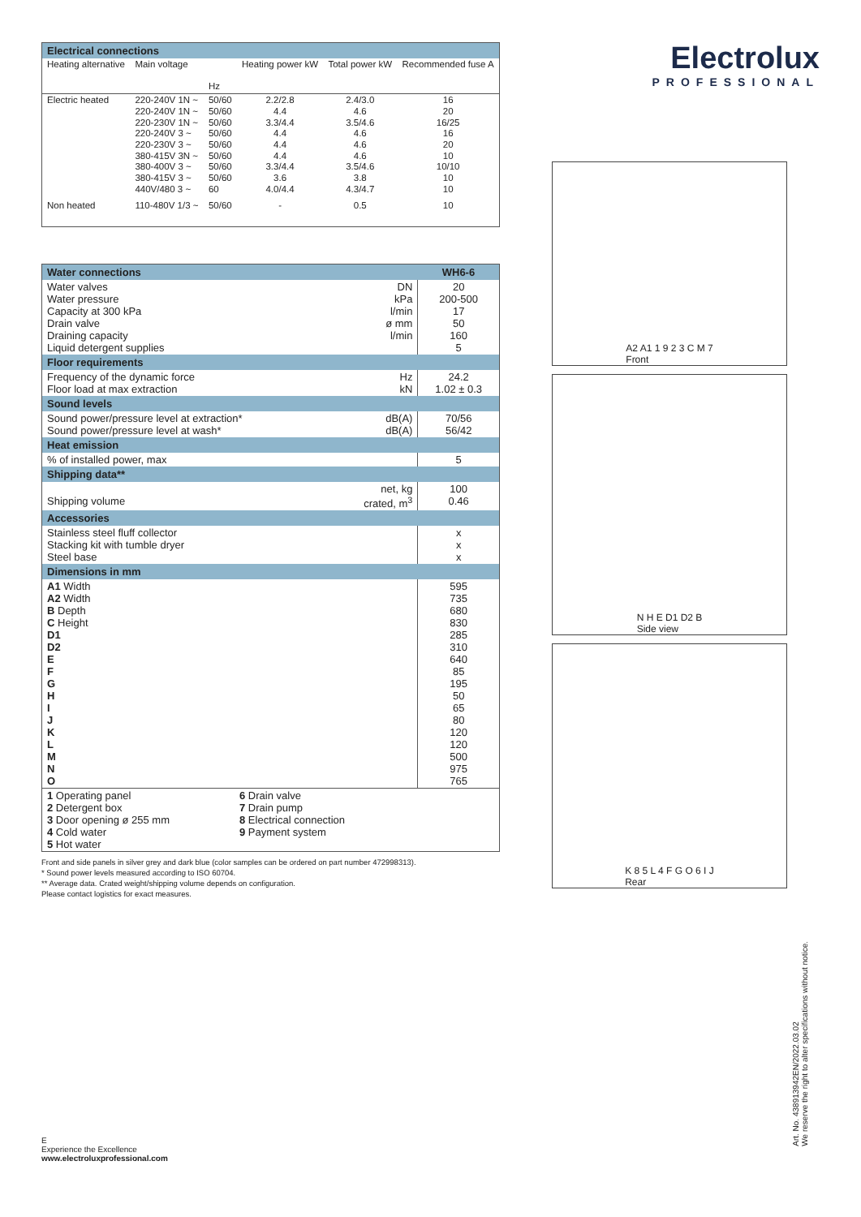| Electrical connections | | | | | |
| --- | --- | --- | --- | --- | --- |
| Heating alternative | Main voltage | Hz | Heating power kW | Total power kW | Recommended fuse A |
| Electric heated | 220-240V 1N ~ 220-240V 1N ~ 220-230V 1N ~ 220-240V 3 ~ 220-230V 3 ~ 380-415V 3N ~ 380-400V 3 ~ 380-415V 3 ~ 440V/480 3 ~ | 50/60 50/60 50/60 50/60 50/60 50/60 50/60 50/60 60 | 2.2/2.8 4.4 3.3/4.4 4.4 4.4 4.4 3.3/4.4 3.6 4.0/4.4 | 2.4/3.0 4.6 3.5/4.6 4.6 4.6 4.6 3.5/4.6 3.8 4.3/4.7 | 16 20 16/25 16 20 10 10/10 10 10 |
| Non heated | 110-480V 1/3 ~ | 50/60 | - | 0.5 | 10 |
| Water connections | | WH6-6 |
| --- | --- | --- |
| Water valves Water pressure Capacity at 300 kPa Drain valve Draining capacity Liquid detergent supplies | DN kPa l/min ø mm l/min | 20 200-500 17 50 160 5 |
| Floor requirements | | |
| Frequency of the dynamic force Floor load at max extraction | Hz kN | 24.2 1.02 ± 0.3 |
| Sound levels | | |
| Sound power/pressure level at extraction* Sound power/pressure level at wash* | dB(A) dB(A) | 70/56 56/42 |
| Heat emission | | |
| % of installed power, max | | 5 |
| Shipping data** | | |
| Shipping volume | net, kg crated, m<sup>3</sup> | 100 0.46 |
| Accessories | | |
| Stainless steel fluff collector Stacking kit with tumble dryer Steel base | | x x x |
| Dimensions in mm | | |
| A1 Width A2 Width B Depth C Height D1 D2 E F G H I J K L M N O | | 595 735 680 830 285 310 640 85 195 50 65 80 120 120 500 975 765 |
| 1 Operating panel 2 Detergent box 3 Door opening ø 255 mm 4 Cold water 5 Hot water 6 Drain valve 7 Drain pump 8 Electrical connection 9 Payment system | | |
Front and side panels in silver grey and dark blue (color samples can be ordered on part number 472998313).
* Sound power levels measured according to ISO 60704.
** Average data. Crated weight/shipping volume depends on configuration.
Please contact logistics for exact measures.
Electrolux
PROFESSIONAL
A2 A1 1 9 2 3 C M 7
Front
N H E D1 D2 B
Side view
K 8 5 L 4 F G O 6 I J
Rear
E
Experience the Excellence
www.electroluxprofessional.com
Art. No. 438913942EN/2022.03.02
We reserve the right to alter specifications without notice.